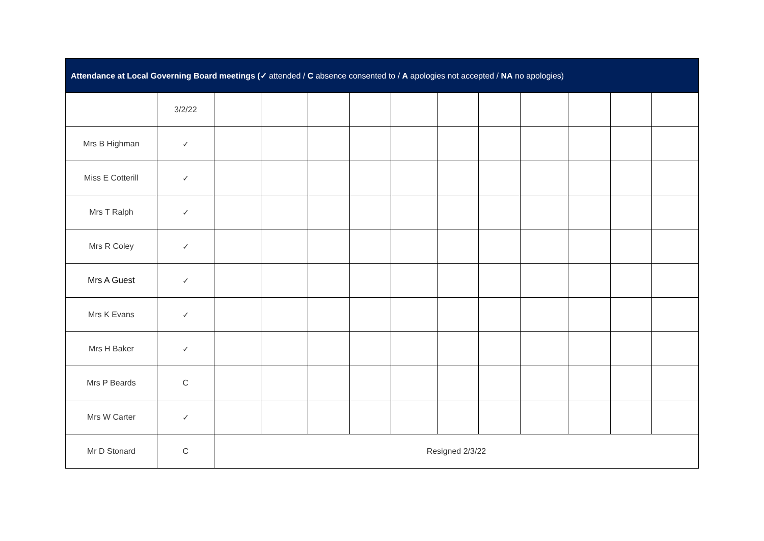| Attendance at Local Governing Board meetings (✓ attended / C absence consented to / A apologies not accepted / NA no apologies) | | | | | | | | | | | | |
| --- | --- | --- | --- | --- | --- | --- | --- | --- | --- | --- | --- | --- |
| | 3/2/22 | | | | | | | | | | | |
| Mrs B Highman | ✓ | | | | | | | | | | | |
| Miss E Cotterill | ✓ | | | | | | | | | | | |
| Mrs T Ralph | ✓ | | | | | | | | | | | |
| Mrs R Coley | ✓ | | | | | | | | | | | |
| Mrs A Guest | ✓ | | | | | | | | | | | |
| Mrs K Evans | ✓ | | | | | | | | | | | |
| Mrs H Baker | ✓ | | | | | | | | | | | |
| Mrs P Beards | C | | | | | | | | | | | |
| Mrs W Carter | ✓ | | | | | | | | | | | |
| Mr D Stonard | C | Resigned 2/3/22 | | | | | | | | | | |